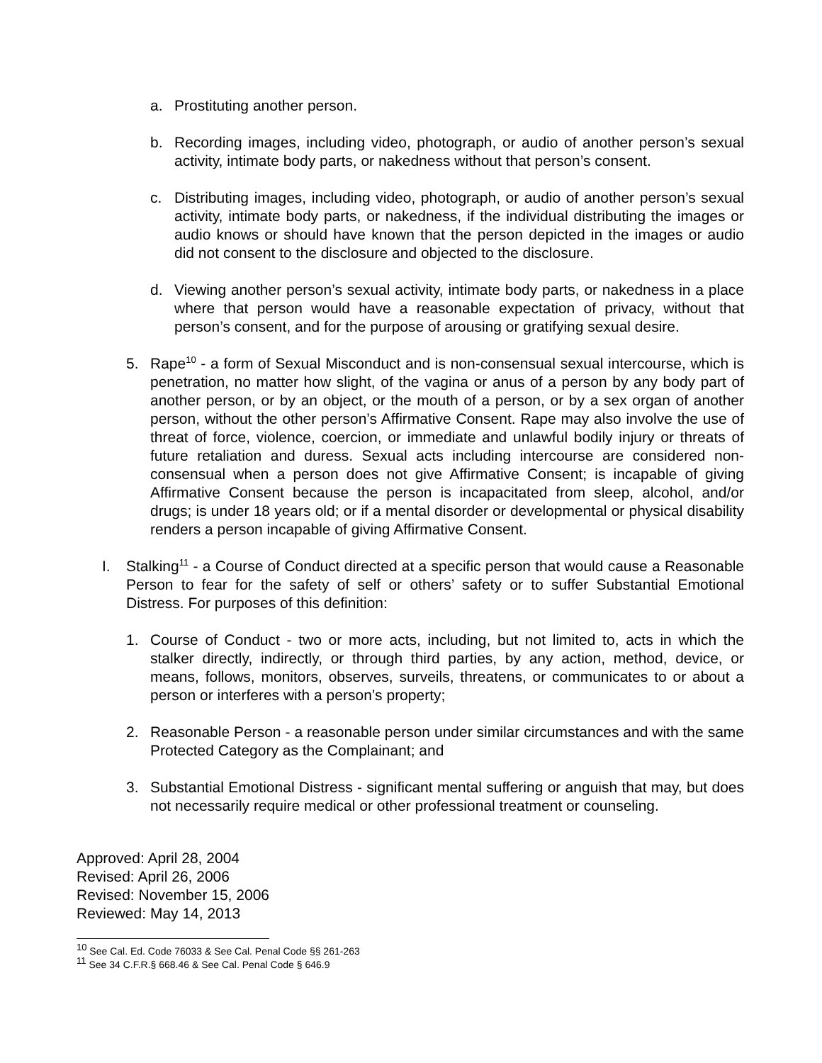a. Prostituting another person.
b. Recording images, including video, photograph, or audio of another person’s sexual activity, intimate body parts, or nakedness without that person’s consent.
c. Distributing images, including video, photograph, or audio of another person’s sexual activity, intimate body parts, or nakedness, if the individual distributing the images or audio knows or should have known that the person depicted in the images or audio did not consent to the disclosure and objected to the disclosure.
d. Viewing another person’s sexual activity, intimate body parts, or nakedness in a place where that person would have a reasonable expectation of privacy, without that person’s consent, and for the purpose of arousing or gratifying sexual desire.
5. Rape<sup>10</sup> - a form of Sexual Misconduct and is non-consensual sexual intercourse, which is penetration, no matter how slight, of the vagina or anus of a person by any body part of another person, or by an object, or the mouth of a person, or by a sex organ of another person, without the other person’s Affirmative Consent. Rape may also involve the use of threat of force, violence, coercion, or immediate and unlawful bodily injury or threats of future retaliation and duress. Sexual acts including intercourse are considered non-consensual when a person does not give Affirmative Consent; is incapable of giving Affirmative Consent because the person is incapacitated from sleep, alcohol, and/or drugs; is under 18 years old; or if a mental disorder or developmental or physical disability renders a person incapable of giving Affirmative Consent.
I. Stalking<sup>11</sup> - a Course of Conduct directed at a specific person that would cause a Reasonable Person to fear for the safety of self or others’ safety or to suffer Substantial Emotional Distress. For purposes of this definition:
1. Course of Conduct - two or more acts, including, but not limited to, acts in which the stalker directly, indirectly, or through third parties, by any action, method, device, or means, follows, monitors, observes, surveils, threatens, or communicates to or about a person or interferes with a person’s property;
2. Reasonable Person - a reasonable person under similar circumstances and with the same Protected Category as the Complainant; and
3. Substantial Emotional Distress - significant mental suffering or anguish that may, but does not necessarily require medical or other professional treatment or counseling.
Approved: April 28, 2004
Revised: April 26, 2006
Revised: November 15, 2006
Reviewed: May 14, 2013
<sup>10</sup> See Cal. Ed. Code 76033 & See Cal. Penal Code §§ 261-263
<sup>11</sup> See 34 C.F.R.§ 668.46 & See Cal. Penal Code § 646.9